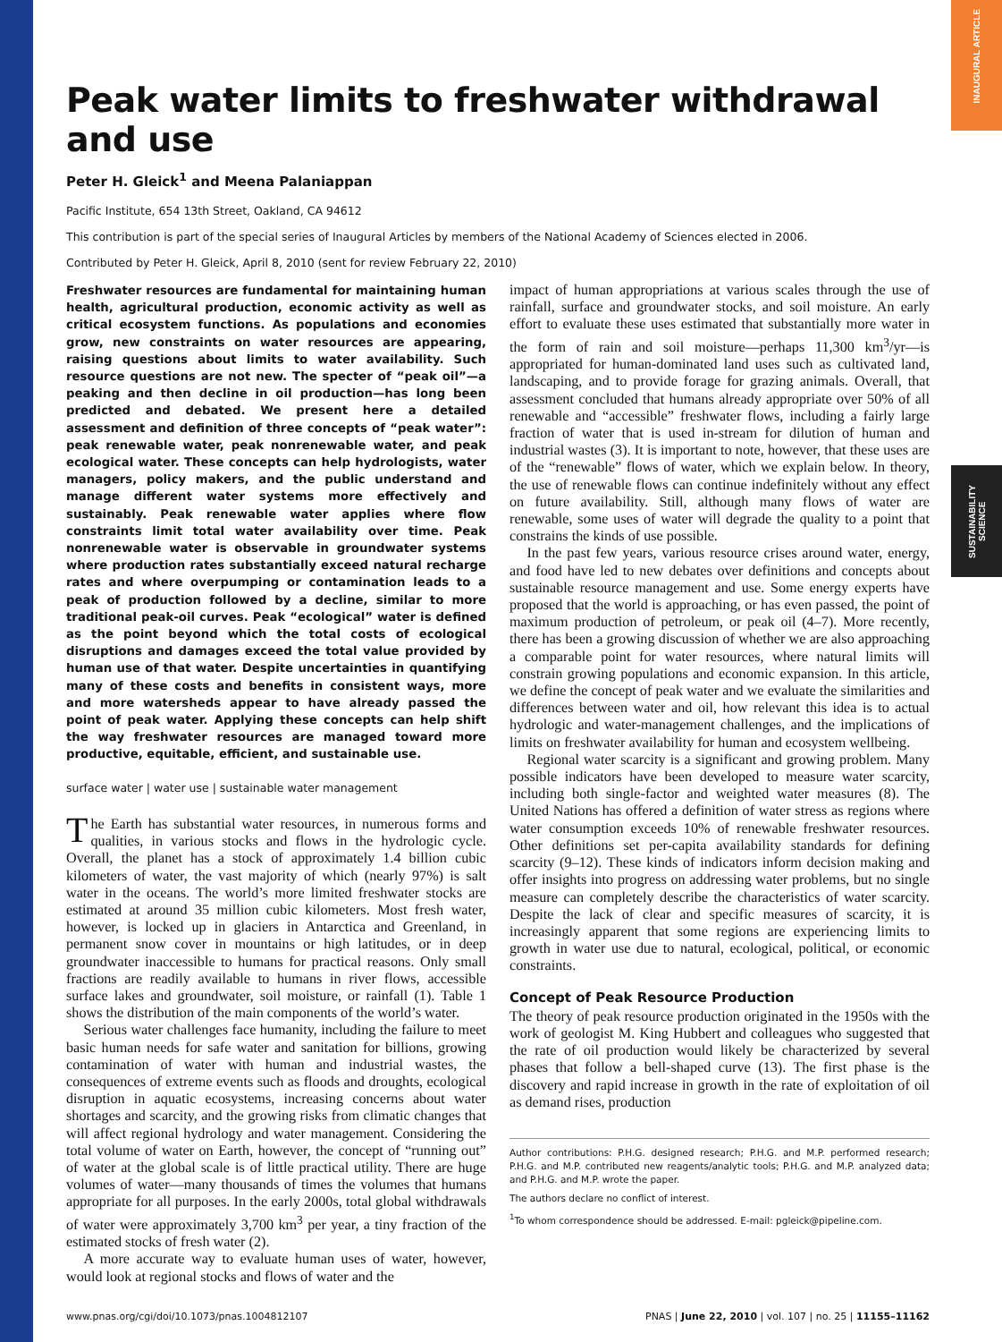INAUGURAL ARTICLE
SUSTAINABILITY SCIENCE
Peak water limits to freshwater withdrawal and use
Peter H. Gleick<sup>1</sup> and Meena Palaniappan
Pacific Institute, 654 13th Street, Oakland, CA 94612
This contribution is part of the special series of Inaugural Articles by members of the National Academy of Sciences elected in 2006.
Contributed by Peter H. Gleick, April 8, 2010 (sent for review February 22, 2010)
Freshwater resources are fundamental for maintaining human health, agricultural production, economic activity as well as critical ecosystem functions. As populations and economies grow, new constraints on water resources are appearing, raising questions about limits to water availability. Such resource questions are not new. The specter of “peak oil”—a peaking and then decline in oil production—has long been predicted and debated. We present here a detailed assessment and definition of three concepts of “peak water”: peak renewable water, peak nonrenewable water, and peak ecological water. These concepts can help hydrologists, water managers, policy makers, and the public understand and manage different water systems more effectively and sustainably. Peak renewable water applies where flow constraints limit total water availability over time. Peak nonrenewable water is observable in groundwater systems where production rates substantially exceed natural recharge rates and where overpumping or contamination leads to a peak of production followed by a decline, similar to more traditional peak-oil curves. Peak “ecological” water is defined as the point beyond which the total costs of ecological disruptions and damages exceed the total value provided by human use of that water. Despite uncertainties in quantifying many of these costs and benefits in consistent ways, more and more watersheds appear to have already passed the point of peak water. Applying these concepts can help shift the way freshwater resources are managed toward more productive, equitable, efficient, and sustainable use.
surface water | water use | sustainable water management
The Earth has substantial water resources, in numerous forms and qualities, in various stocks and flows in the hydrologic cycle. Overall, the planet has a stock of approximately 1.4 billion cubic kilometers of water, the vast majority of which (nearly 97%) is salt water in the oceans. The world’s more limited freshwater stocks are estimated at around 35 million cubic kilometers. Most fresh water, however, is locked up in glaciers in Antarctica and Greenland, in permanent snow cover in mountains or high latitudes, or in deep groundwater inaccessible to humans for practical reasons. Only small fractions are readily available to humans in river flows, accessible surface lakes and groundwater, soil moisture, or rainfall (1). Table 1 shows the distribution of the main components of the world’s water.
Serious water challenges face humanity, including the failure to meet basic human needs for safe water and sanitation for billions, growing contamination of water with human and industrial wastes, the consequences of extreme events such as floods and droughts, ecological disruption in aquatic ecosystems, increasing concerns about water shortages and scarcity, and the growing risks from climatic changes that will affect regional hydrology and water management. Considering the total volume of water on Earth, however, the concept of “running out” of water at the global scale is of little practical utility. There are huge volumes of water—many thousands of times the volumes that humans appropriate for all purposes. In the early 2000s, total global withdrawals of water were approximately 3,700 km<sup>3</sup> per year, a tiny fraction of the estimated stocks of fresh water (2).
A more accurate way to evaluate human uses of water, however, would look at regional stocks and flows of water and the
impact of human appropriations at various scales through the use of rainfall, surface and groundwater stocks, and soil moisture. An early effort to evaluate these uses estimated that substantially more water in the form of rain and soil moisture—perhaps 11,300 km<sup>3</sup>/yr—is appropriated for human-dominated land uses such as cultivated land, landscaping, and to provide forage for grazing animals. Overall, that assessment concluded that humans already appropriate over 50% of all renewable and “accessible” freshwater flows, including a fairly large fraction of water that is used in-stream for dilution of human and industrial wastes (3). It is important to note, however, that these uses are of the “renewable” flows of water, which we explain below. In theory, the use of renewable flows can continue indefinitely without any effect on future availability. Still, although many flows of water are renewable, some uses of water will degrade the quality to a point that constrains the kinds of use possible.
In the past few years, various resource crises around water, energy, and food have led to new debates over definitions and concepts about sustainable resource management and use. Some energy experts have proposed that the world is approaching, or has even passed, the point of maximum production of petroleum, or peak oil (4–7). More recently, there has been a growing discussion of whether we are also approaching a comparable point for water resources, where natural limits will constrain growing populations and economic expansion. In this article, we define the concept of peak water and we evaluate the similarities and differences between water and oil, how relevant this idea is to actual hydrologic and water-management challenges, and the implications of limits on freshwater availability for human and ecosystem wellbeing.
Regional water scarcity is a significant and growing problem. Many possible indicators have been developed to measure water scarcity, including both single-factor and weighted water measures (8). The United Nations has offered a definition of water stress as regions where water consumption exceeds 10% of renewable freshwater resources. Other definitions set per-capita availability standards for defining scarcity (9–12). These kinds of indicators inform decision making and offer insights into progress on addressing water problems, but no single measure can completely describe the characteristics of water scarcity. Despite the lack of clear and specific measures of scarcity, it is increasingly apparent that some regions are experiencing limits to growth in water use due to natural, ecological, political, or economic constraints.
Concept of Peak Resource Production
The theory of peak resource production originated in the 1950s with the work of geologist M. King Hubbert and colleagues who suggested that the rate of oil production would likely be characterized by several phases that follow a bell-shaped curve (13). The first phase is the discovery and rapid increase in growth in the rate of exploitation of oil as demand rises, production
Author contributions: P.H.G. designed research; P.H.G. and M.P. performed research; P.H.G. and M.P. contributed new reagents/analytic tools; P.H.G. and M.P. analyzed data; and P.H.G. and M.P. wrote the paper.
The authors declare no conflict of interest.
<sup>1</sup> To whom correspondence should be addressed. E-mail: pgleick@pipeline.com.
www.pnas.org/cgi/doi/10.1073/pnas.1004812107 PNAS | June 22, 2010 | vol. 107 | no. 25 | 11155–11162